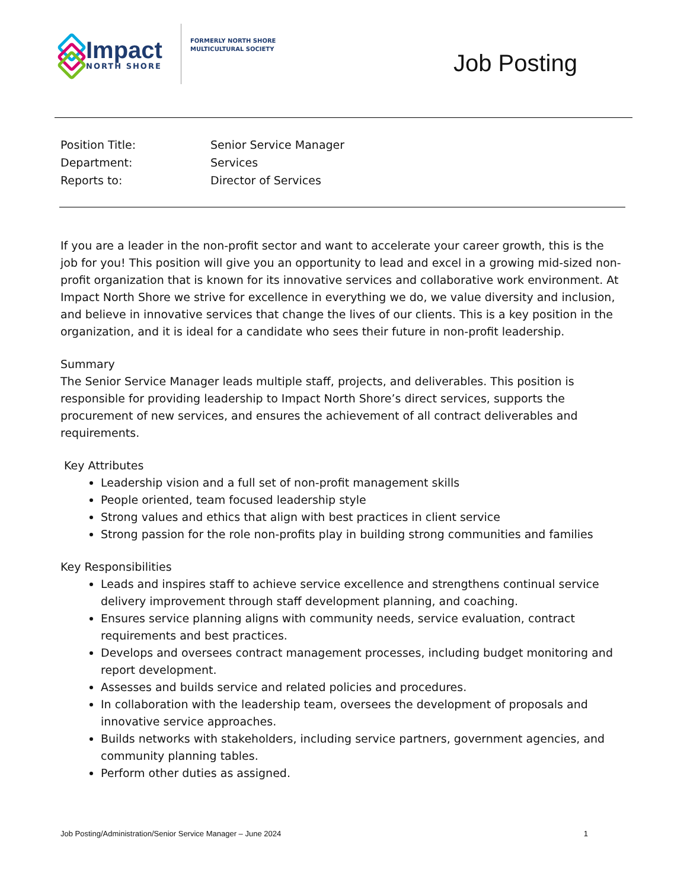Impact
NORTH SHORE
FORMERLY NORTH SHORE
MULTICULTURAL SOCIETY
Job Posting
Position Title: Senior Service Manager
Department: Services
Reports to: Director of Services
If you are a leader in the non-profit sector and want to accelerate your career growth, this is the job for you! This position will give you an opportunity to lead and excel in a growing mid-sized non-profit organization that is known for its innovative services and collaborative work environment. At Impact North Shore we strive for excellence in everything we do, we value diversity and inclusion, and believe in innovative services that change the lives of our clients. This is a key position in the organization, and it is ideal for a candidate who sees their future in non-profit leadership.
Summary
The Senior Service Manager leads multiple staff, projects, and deliverables. This position is responsible for providing leadership to Impact North Shore’s direct services, supports the procurement of new services, and ensures the achievement of all contract deliverables and requirements.
Key Attributes
Leadership vision and a full set of non-profit management skills
People oriented, team focused leadership style
Strong values and ethics that align with best practices in client service
Strong passion for the role non-profits play in building strong communities and families
Key Responsibilities
Leads and inspires staff to achieve service excellence and strengthens continual service delivery improvement through staff development planning, and coaching.
Ensures service planning aligns with community needs, service evaluation, contract requirements and best practices.
Develops and oversees contract management processes, including budget monitoring and report development.
Assesses and builds service and related policies and procedures.
In collaboration with the leadership team, oversees the development of proposals and innovative service approaches.
Builds networks with stakeholders, including service partners, government agencies, and community planning tables.
Perform other duties as assigned.
Job Posting/Administration/Senior Service Manager – June 2024 1